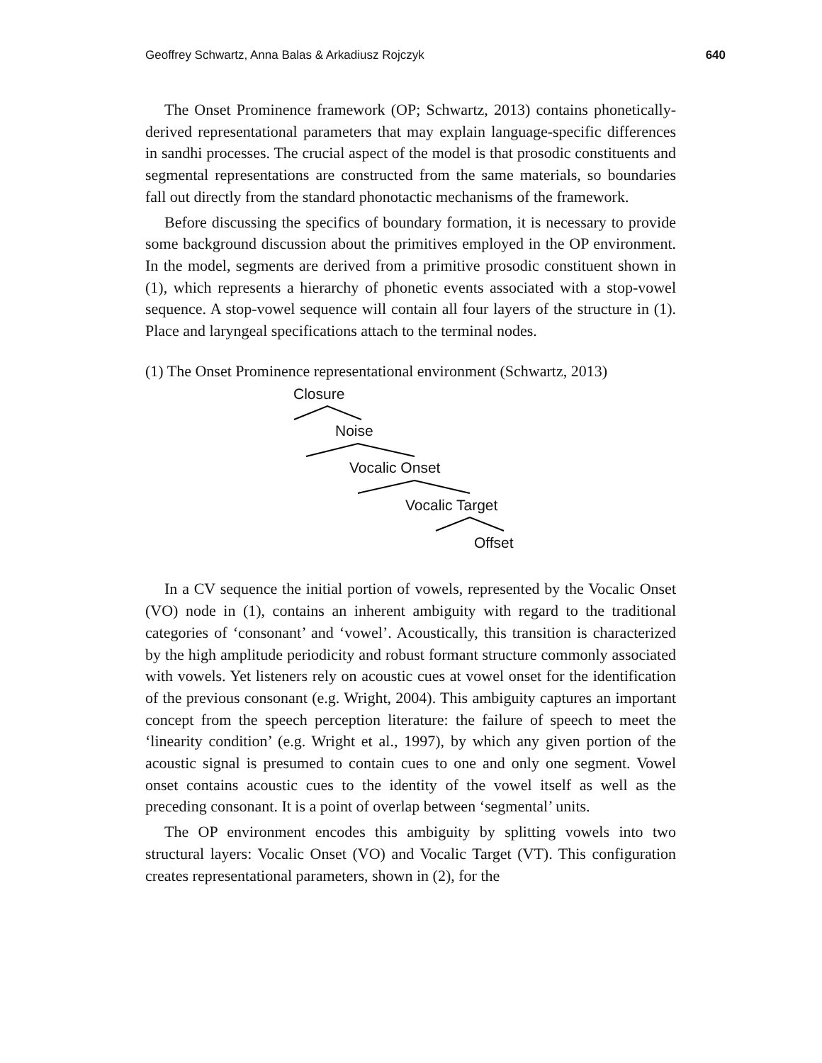Geoffrey Schwartz, Anna Balas & Arkadiusz Rojczyk 640
The Onset Prominence framework (OP; Schwartz, 2013) contains phonetically-derived representational parameters that may explain language-specific differences in sandhi processes. The crucial aspect of the model is that prosodic constituents and segmental representations are constructed from the same materials, so boundaries fall out directly from the standard phonotactic mechanisms of the framework.
Before discussing the specifics of boundary formation, it is necessary to provide some background discussion about the primitives employed in the OP environment. In the model, segments are derived from a primitive prosodic constituent shown in (1), which represents a hierarchy of phonetic events associated with a stop-vowel sequence. A stop-vowel sequence will contain all four layers of the structure in (1). Place and laryngeal specifications attach to the terminal nodes.
(1) The Onset Prominence representational environment (Schwartz, 2013)
Closure
Noise
Vocalic Onset
Vocalic Target
Offset
In a CV sequence the initial portion of vowels, represented by the Vocalic Onset (VO) node in (1), contains an inherent ambiguity with regard to the traditional categories of ‘consonant’ and ‘vowel’. Acoustically, this transition is characterized by the high amplitude periodicity and robust formant structure commonly associated with vowels. Yet listeners rely on acoustic cues at vowel onset for the identification of the previous consonant (e.g. Wright, 2004). This ambiguity captures an important concept from the speech perception literature: the failure of speech to meet the ‘linearity condition’ (e.g. Wright et al., 1997), by which any given portion of the acoustic signal is presumed to contain cues to one and only one segment. Vowel onset contains acoustic cues to the identity of the vowel itself as well as the preceding consonant. It is a point of overlap between ‘segmental’ units.
The OP environment encodes this ambiguity by splitting vowels into two structural layers: Vocalic Onset (VO) and Vocalic Target (VT). This configuration creates representational parameters, shown in (2), for the